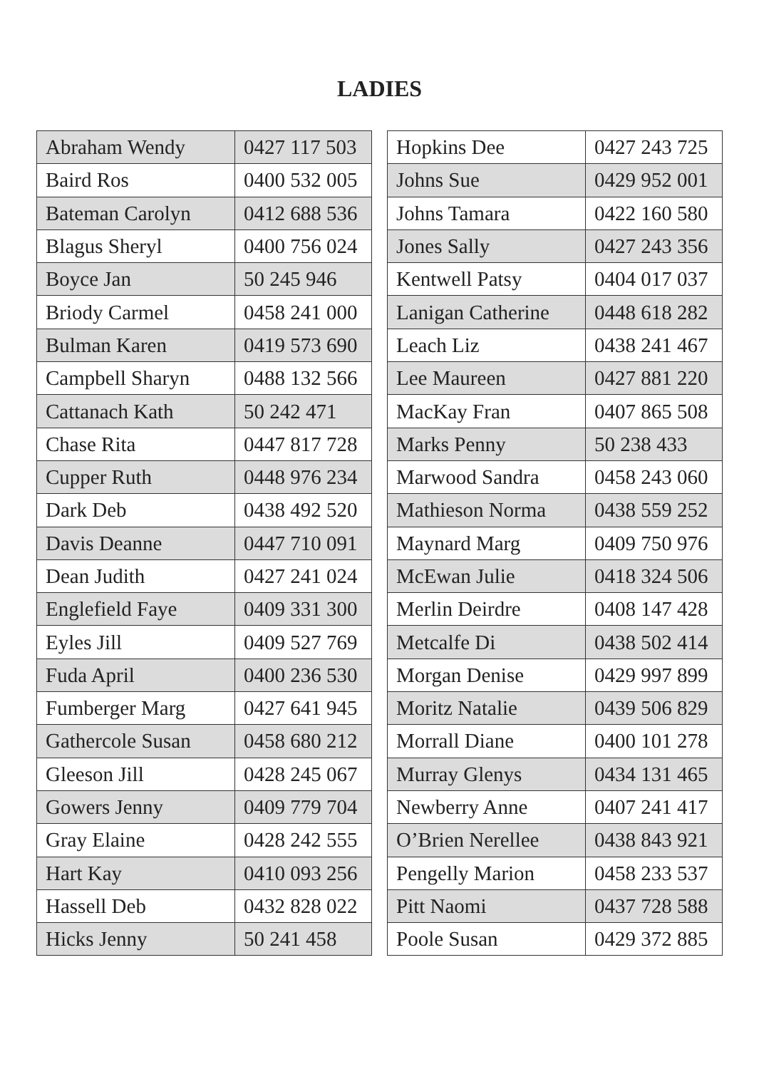LADIES
| Abraham Wendy | 0427 117 503 |
| Baird Ros | 0400 532 005 |
| Bateman Carolyn | 0412 688 536 |
| Blagus Sheryl | 0400 756 024 |
| Boyce Jan | 50 245 946 |
| Briody Carmel | 0458 241 000 |
| Bulman Karen | 0419 573 690 |
| Campbell Sharyn | 0488 132 566 |
| Cattanach Kath | 50 242 471 |
| Chase Rita | 0447 817 728 |
| Cupper Ruth | 0448 976 234 |
| Dark Deb | 0438 492 520 |
| Davis Deanne | 0447 710 091 |
| Dean Judith | 0427 241 024 |
| Englefield Faye | 0409 331 300 |
| Eyles Jill | 0409 527 769 |
| Fuda April | 0400 236 530 |
| Fumberger Marg | 0427 641 945 |
| Gathercole Susan | 0458 680 212 |
| Gleeson Jill | 0428 245 067 |
| Gowers Jenny | 0409 779 704 |
| Gray Elaine | 0428 242 555 |
| Hart Kay | 0410 093 256 |
| Hassell Deb | 0432 828 022 |
| Hicks Jenny | 50 241 458 |
| Hopkins Dee | 0427 243 725 |
| Johns Sue | 0429 952 001 |
| Johns Tamara | 0422 160 580 |
| Jones Sally | 0427 243 356 |
| Kentwell Patsy | 0404 017 037 |
| Lanigan Catherine | 0448 618 282 |
| Leach Liz | 0438 241 467 |
| Lee Maureen | 0427 881 220 |
| MacKay Fran | 0407 865 508 |
| Marks Penny | 50 238 433 |
| Marwood Sandra | 0458 243 060 |
| Mathieson Norma | 0438 559 252 |
| Maynard Marg | 0409 750 976 |
| McEwan Julie | 0418 324 506 |
| Merlin Deirdre | 0408 147 428 |
| Metcalfe Di | 0438 502 414 |
| Morgan Denise | 0429 997 899 |
| Moritz Natalie | 0439 506 829 |
| Morrall Diane | 0400 101 278 |
| Murray Glenys | 0434 131 465 |
| Newberry Anne | 0407 241 417 |
| O’Brien Nerellee | 0438 843 921 |
| Pengelly Marion | 0458 233 537 |
| Pitt Naomi | 0437 728 588 |
| Poole Susan | 0429 372 885 |